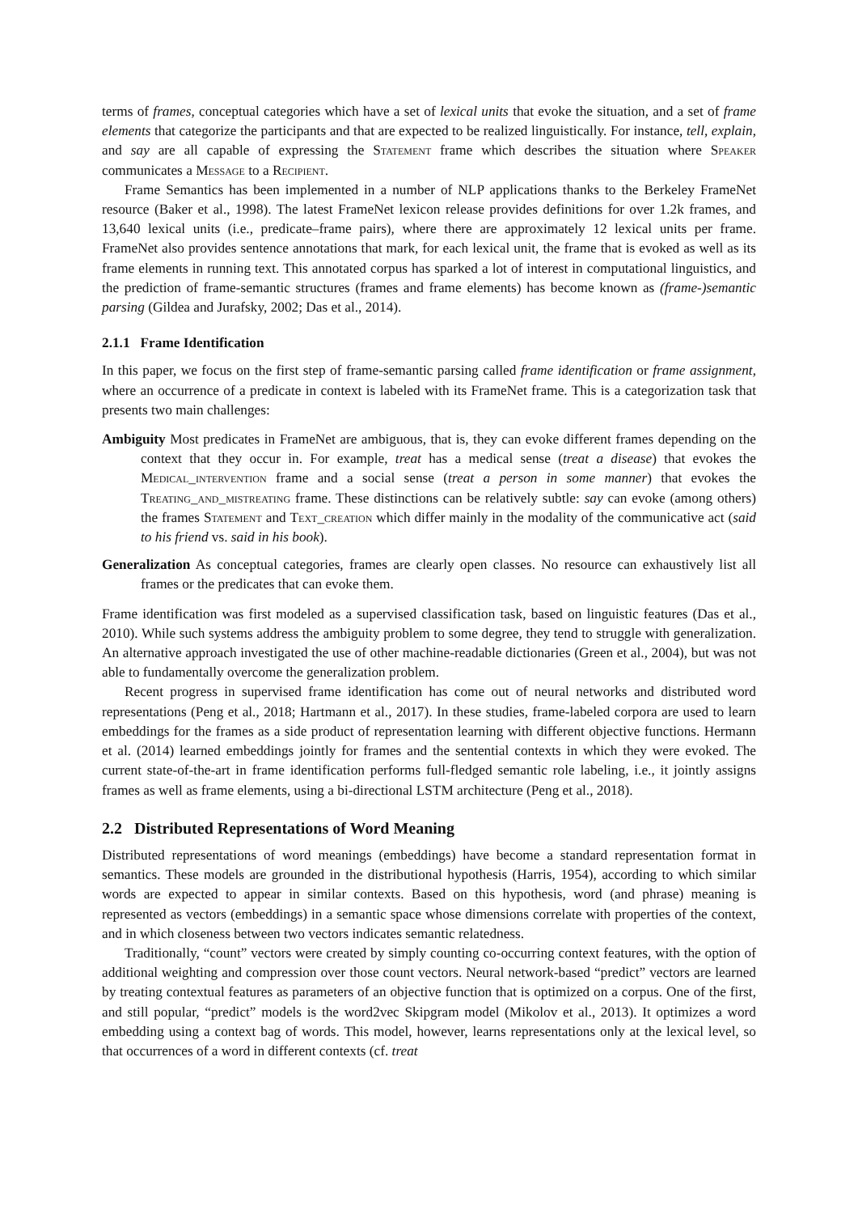terms of frames, conceptual categories which have a set of lexical units that evoke the situation, and a set of frame elements that categorize the participants and that are expected to be realized linguistically. For instance, tell, explain, and say are all capable of expressing the Statement frame which describes the situation where Speaker communicates a Message to a Recipient.
Frame Semantics has been implemented in a number of NLP applications thanks to the Berkeley FrameNet resource (Baker et al., 1998). The latest FrameNet lexicon release provides definitions for over 1.2k frames, and 13,640 lexical units (i.e., predicate–frame pairs), where there are approximately 12 lexical units per frame. FrameNet also provides sentence annotations that mark, for each lexical unit, the frame that is evoked as well as its frame elements in running text. This annotated corpus has sparked a lot of interest in computational linguistics, and the prediction of frame-semantic structures (frames and frame elements) has become known as (frame-)semantic parsing (Gildea and Jurafsky, 2002; Das et al., 2014).
2.1.1 Frame Identification
In this paper, we focus on the first step of frame-semantic parsing called frame identification or frame assignment, where an occurrence of a predicate in context is labeled with its FrameNet frame. This is a categorization task that presents two main challenges:
Ambiguity Most predicates in FrameNet are ambiguous, that is, they can evoke different frames depending on the context that they occur in. For example, treat has a medical sense (treat a disease) that evokes the Medical_intervention frame and a social sense (treat a person in some manner) that evokes the Treating_and_mistreating frame. These distinctions can be relatively subtle: say can evoke (among others) the frames Statement and Text_creation which differ mainly in the modality of the communicative act (said to his friend vs. said in his book).
Generalization As conceptual categories, frames are clearly open classes. No resource can exhaustively list all frames or the predicates that can evoke them.
Frame identification was first modeled as a supervised classification task, based on linguistic features (Das et al., 2010). While such systems address the ambiguity problem to some degree, they tend to struggle with generalization. An alternative approach investigated the use of other machine-readable dictionaries (Green et al., 2004), but was not able to fundamentally overcome the generalization problem.
Recent progress in supervised frame identification has come out of neural networks and distributed word representations (Peng et al., 2018; Hartmann et al., 2017). In these studies, frame-labeled corpora are used to learn embeddings for the frames as a side product of representation learning with different objective functions. Hermann et al. (2014) learned embeddings jointly for frames and the sentential contexts in which they were evoked. The current state-of-the-art in frame identification performs full-fledged semantic role labeling, i.e., it jointly assigns frames as well as frame elements, using a bi-directional LSTM architecture (Peng et al., 2018).
2.2 Distributed Representations of Word Meaning
Distributed representations of word meanings (embeddings) have become a standard representation format in semantics. These models are grounded in the distributional hypothesis (Harris, 1954), according to which similar words are expected to appear in similar contexts. Based on this hypothesis, word (and phrase) meaning is represented as vectors (embeddings) in a semantic space whose dimensions correlate with properties of the context, and in which closeness between two vectors indicates semantic relatedness.
Traditionally, “count” vectors were created by simply counting co-occurring context features, with the option of additional weighting and compression over those count vectors. Neural network-based “predict” vectors are learned by treating contextual features as parameters of an objective function that is optimized on a corpus. One of the first, and still popular, “predict” models is the word2vec Skipgram model (Mikolov et al., 2013). It optimizes a word embedding using a context bag of words. This model, however, learns representations only at the lexical level, so that occurrences of a word in different contexts (cf. treat